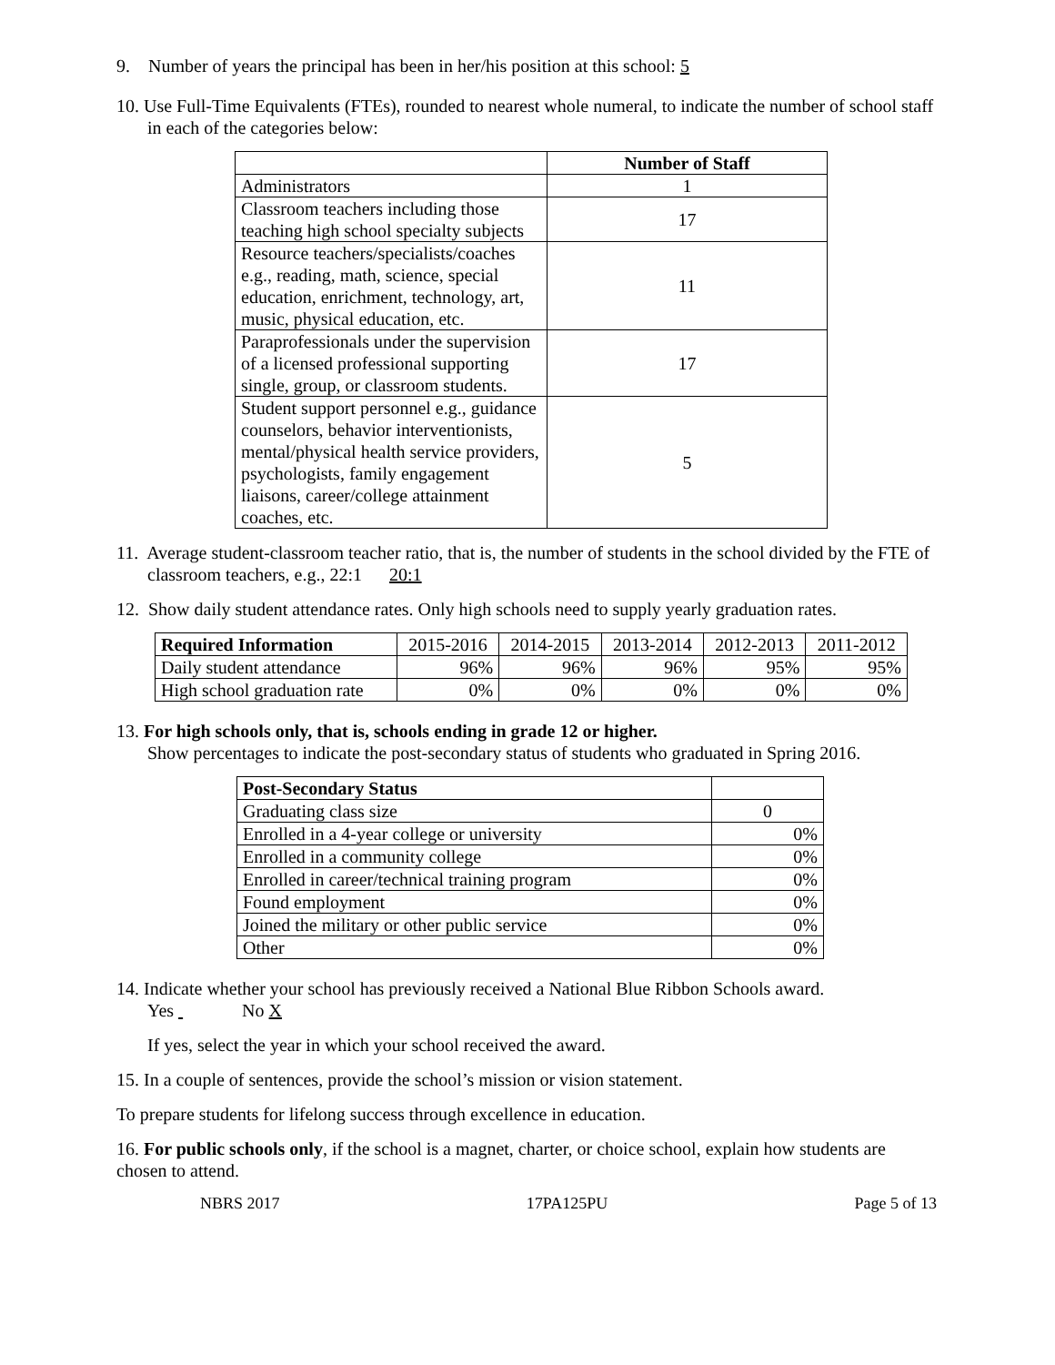9. Number of years the principal has been in her/his position at this school: 5
10. Use Full-Time Equivalents (FTEs), rounded to nearest whole numeral, to indicate the number of school staff in each of the categories below:
| | Number of Staff |
| --- | --- |
| Administrators | 1 |
| Classroom teachers including those teaching high school specialty subjects | 17 |
| Resource teachers/specialists/coaches e.g., reading, math, science, special education, enrichment, technology, art, music, physical education, etc. | 11 |
| Paraprofessionals under the supervision of a licensed professional supporting single, group, or classroom students. | 17 |
| Student support personnel e.g., guidance counselors, behavior interventionists, mental/physical health service providers, psychologists, family engagement liaisons, career/college attainment coaches, etc. | 5 |
11. Average student-classroom teacher ratio, that is, the number of students in the school divided by the FTE of classroom teachers, e.g., 22:1 20:1
12. Show daily student attendance rates. Only high schools need to supply yearly graduation rates.
| Required Information | 2015-2016 | 2014-2015 | 2013-2014 | 2012-2013 | 2011-2012 |
| Daily student attendance | 96% | 96% | 96% | 95% | 95% |
| High school graduation rate | 0% | 0% | 0% | 0% | 0% |
13. For high schools only, that is, schools ending in grade 12 or higher.
Show percentages to indicate the post-secondary status of students who graduated in Spring 2016.
| Post-Secondary Status | |
| Graduating class size | 0 |
| Enrolled in a 4-year college or university | 0% |
| Enrolled in a community college | 0% |
| Enrolled in career/technical training program | 0% |
| Found employment | 0% |
| Joined the military or other public service | 0% |
| Other | 0% |
14. Indicate whether your school has previously received a National Blue Ribbon Schools award.
Yes No X
If yes, select the year in which your school received the award.
15. In a couple of sentences, provide the school’s mission or vision statement.
To prepare students for lifelong success through excellence in education.
16. For public schools only, if the school is a magnet, charter, or choice school, explain how students are chosen to attend.
NBRS 2017 17PA125PU Page 5 of 13